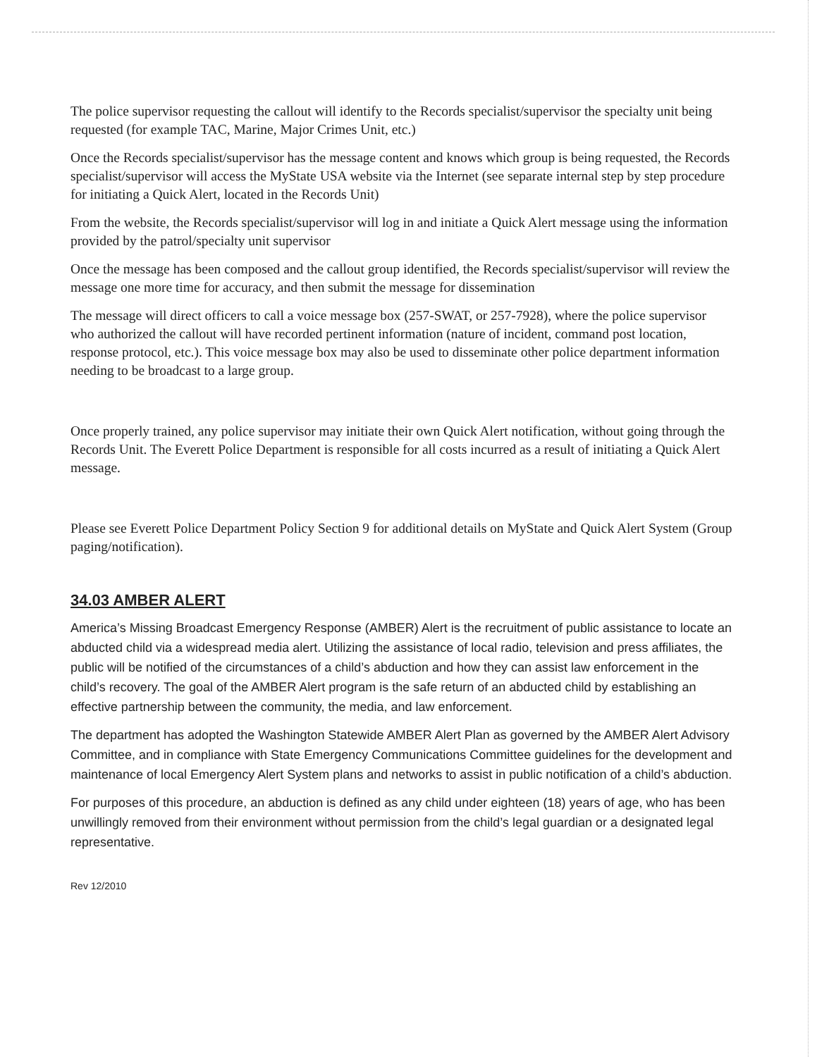The police supervisor requesting the callout will identify to the Records specialist/supervisor the specialty unit being requested (for example TAC, Marine, Major Crimes Unit, etc.)
Once the Records specialist/supervisor has the message content and knows which group is being requested, the Records specialist/supervisor will access the MyState USA website via the Internet (see separate internal step by step procedure for initiating a Quick Alert, located in the Records Unit)
From the website, the Records specialist/supervisor will log in and initiate a Quick Alert message using the information provided by the patrol/specialty unit supervisor
Once the message has been composed and the callout group identified, the Records specialist/supervisor will review the message one more time for accuracy, and then submit the message for dissemination
The message will direct officers to call a voice message box (257-SWAT, or 257-7928), where the police supervisor who authorized the callout will have recorded pertinent information (nature of incident, command post location, response protocol, etc.). This voice message box may also be used to disseminate other police department information needing to be broadcast to a large group.
Once properly trained, any police supervisor may initiate their own Quick Alert notification, without going through the Records Unit. The Everett Police Department is responsible for all costs incurred as a result of initiating a Quick Alert message.
Please see Everett Police Department Policy Section 9 for additional details on MyState and Quick Alert System (Group paging/notification).
34.03 AMBER ALERT
America’s Missing Broadcast Emergency Response (AMBER) Alert is the recruitment of public assistance to locate an abducted child via a widespread media alert. Utilizing the assistance of local radio, television and press affiliates, the public will be notified of the circumstances of a child’s abduction and how they can assist law enforcement in the child’s recovery. The goal of the AMBER Alert program is the safe return of an abducted child by establishing an effective partnership between the community, the media, and law enforcement.
The department has adopted the Washington Statewide AMBER Alert Plan as governed by the AMBER Alert Advisory Committee, and in compliance with State Emergency Communications Committee guidelines for the development and maintenance of local Emergency Alert System plans and networks to assist in public notification of a child’s abduction.
For purposes of this procedure, an abduction is defined as any child under eighteen (18) years of age, who has been unwillingly removed from their environment without permission from the child’s legal guardian or a designated legal representative.
Rev 12/2010